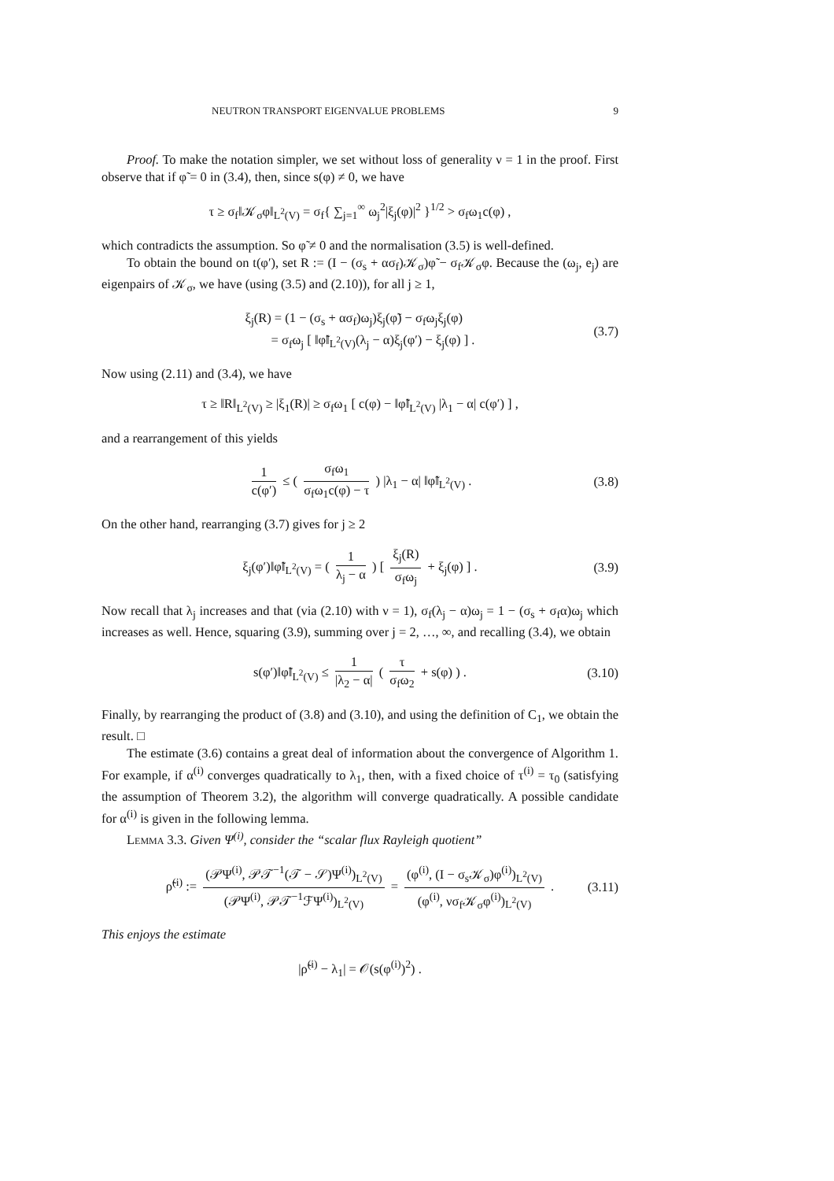NEUTRON TRANSPORT EIGENVALUE PROBLEMS 9
Proof. To make the notation simpler, we set without loss of generality ν = 1 in the proof. First observe that if φ̃ = 0 in (3.4), then, since s(φ) ≠ 0, we have
τ ≥ σ<sub>f</sub>‖𝒦<sub>σ</sub>φ‖<sub>L<sup>2</sup>(V)</sub> = σ<sub>f</sub>{ ∑<sub>j=1</sub><sup>∞</sup> ω<sub>j</sub><sup>2</sup>|ξ<sub>j</sub>(φ)|<sup>2</sup> }<sup>1/2</sup> > σ<sub>f</sub>ω<sub>1</sub>c(φ) ,
which contradicts the assumption. So φ̃ ≠ 0 and the normalisation (3.5) is well-defined.
To obtain the bound on t(φ′), set R := (I − (σ<sub>s</sub> + ασ<sub>f</sub>)𝒦<sub>σ</sub>)φ̃ − σ<sub>f</sub>𝒦<sub>σ</sub>φ. Because the (ω<sub>j</sub>, e<sub>j</sub>) are eigenpairs of 𝒦<sub>σ</sub>, we have (using (3.5) and (2.10)), for all j ≥ 1,
ξ<sub>j</sub>(R) = (1 − (σ<sub>s</sub> + ασ<sub>f</sub>)ω<sub>j</sub>)ξ<sub>j</sub>(φ̃) − σ<sub>f</sub>ω<sub>j</sub>ξ<sub>j</sub>(φ)
= σ<sub>f</sub>ω<sub>j</sub> [ ‖φ̃‖<sub>L<sup>2</sup>(V)</sub>(λ<sub>j</sub> − α)ξ<sub>j</sub>(φ′) − ξ<sub>j</sub>(φ) ] .
(3.7)
Now using (2.11) and (3.4), we have
τ ≥ ‖R‖<sub>L<sup>2</sup>(V)</sub> ≥ |ξ<sub>1</sub>(R)| ≥ σ<sub>f</sub>ω<sub>1</sub> [ c(φ) − ‖φ̃‖<sub>L<sup>2</sup>(V)</sub> |λ<sub>1</sub> − α| c(φ′) ] ,
and a rearrangement of this yields
1 c(φ′) ≤ ( σ<sub>f</sub>ω<sub>1</sub> σ<sub>f</sub>ω<sub>1</sub>c(φ) − τ ) |λ<sub>1</sub> − α| ‖φ̃‖<sub>L<sup>2</sup>(V)</sub> . (3.8)
On the other hand, rearranging (3.7) gives for j ≥ 2
ξ<sub>j</sub>(φ′)‖φ̃‖<sub>L<sup>2</sup>(V)</sub> = ( 1 λ<sub>j</sub> − α ) [ ξ<sub>j</sub>(R) σ<sub>f</sub>ω<sub>j</sub> + ξ<sub>j</sub>(φ) ] . (3.9)
Now recall that λ<sub>j</sub> increases and that (via (2.10) with ν = 1), σ<sub>f</sub>(λ<sub>j</sub> − α)ω<sub>j</sub> = 1 − (σ<sub>s</sub> + σ<sub>f</sub>α)ω<sub>j</sub> which increases as well. Hence, squaring (3.9), summing over j = 2, …, ∞, and recalling (3.4), we obtain
s(φ′)‖φ̃‖<sub>L<sup>2</sup>(V)</sub> ≤ 1 |λ<sub>2</sub> − α| ( τ σ<sub>f</sub>ω<sub>2</sub> + s(φ) ) . (3.10)
Finally, by rearranging the product of (3.8) and (3.10), and using the definition of C<sub>1</sub>, we obtain the result. □
The estimate (3.6) contains a great deal of information about the convergence of Algorithm 1. For example, if α<sup>(i)</sup> converges quadratically to λ<sub>1</sub>, then, with a fixed choice of τ<sup>(i)</sup> = τ<sub>0</sub> (satisfying the assumption of Theorem 3.2), the algorithm will converge quadratically. A possible candidate for α<sup>(i)</sup> is given in the following lemma.
Lemma 3.3. Given Ψ<sup>(i)</sup>, consider the “scalar flux Rayleigh quotient”
ρ̃<sup>(i)</sup> := (𝒫Ψ<sup>(i)</sup>, 𝒫𝒯<sup>−1</sup>(𝒯 − 𝒮)Ψ<sup>(i)</sup>)<sub>L<sup>2</sup>(V)</sub> (𝒫Ψ<sup>(i)</sup>, 𝒫𝒯<sup>−1</sup>ℱΨ<sup>(i)</sup>)<sub>L<sup>2</sup>(V)</sub> = (φ<sup>(i)</sup>, (I − σ<sub>s</sub>𝒦<sub>σ</sub>)φ<sup>(i)</sup>)<sub>L<sup>2</sup>(V)</sub> (φ<sup>(i)</sup>, νσ<sub>f</sub>𝒦<sub>σ</sub>φ<sup>(i)</sup>)<sub>L<sup>2</sup>(V)</sub> . (3.11)
This enjoys the estimate
|ρ̃<sup>(i)</sup> − λ<sub>1</sub>| = 𝒪(s(φ<sup>(i)</sup>)<sup>2</sup>) .